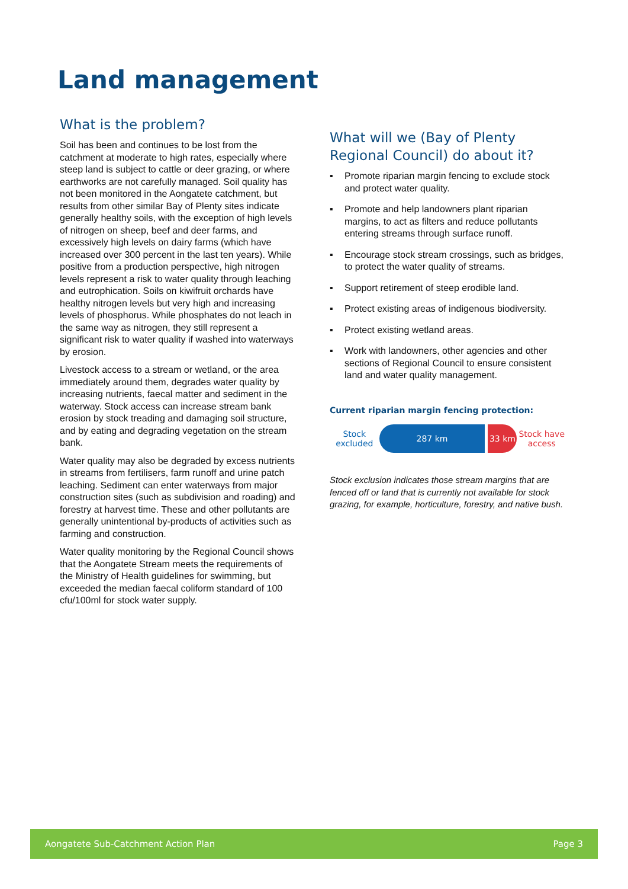Land management
What is the problem?
Soil has been and continues to be lost from the catchment at moderate to high rates, especially where steep land is subject to cattle or deer grazing, or where earthworks are not carefully managed. Soil quality has not been monitored in the Aongatete catchment, but results from other similar Bay of Plenty sites indicate generally healthy soils, with the exception of high levels of nitrogen on sheep, beef and deer farms, and excessively high levels on dairy farms (which have increased over 300 percent in the last ten years). While positive from a production perspective, high nitrogen levels represent a risk to water quality through leaching and eutrophication. Soils on kiwifruit orchards have healthy nitrogen levels but very high and increasing levels of phosphorus. While phosphates do not leach in the same way as nitrogen, they still represent a significant risk to water quality if washed into waterways by erosion.
Livestock access to a stream or wetland, or the area immediately around them, degrades water quality by increasing nutrients, faecal matter and sediment in the waterway. Stock access can increase stream bank erosion by stock treading and damaging soil structure, and by eating and degrading vegetation on the stream bank.
Water quality may also be degraded by excess nutrients in streams from fertilisers, farm runoff and urine patch leaching. Sediment can enter waterways from major construction sites (such as subdivision and roading) and forestry at harvest time. These and other pollutants are generally unintentional by-products of activities such as farming and construction.
Water quality monitoring by the Regional Council shows that the Aongatete Stream meets the requirements of the Ministry of Health guidelines for swimming, but exceeded the median faecal coliform standard of 100 cfu/100ml for stock water supply.
What will we (Bay of Plenty Regional Council) do about it?
▪ Promote riparian margin fencing to exclude stock and protect water quality.
▪ Promote and help landowners plant riparian margins, to act as filters and reduce pollutants entering streams through surface runoff.
▪ Encourage stock stream crossings, such as bridges, to protect the water quality of streams.
▪ Support retirement of steep erodible land.
▪ Protect existing areas of indigenous biodiversity.
▪ Protect existing wetland areas.
▪ Work with landowners, other agencies and other sections of Regional Council to ensure consistent land and water quality management.
Current riparian margin fencing protection:
Stock excluded
287 km 33 km
Stock have access
Stock exclusion indicates those stream margins that are fenced off or land that is currently not available for stock grazing, for example, horticulture, forestry, and native bush.
Aongatete Sub-Catchment Action Plan Page 3